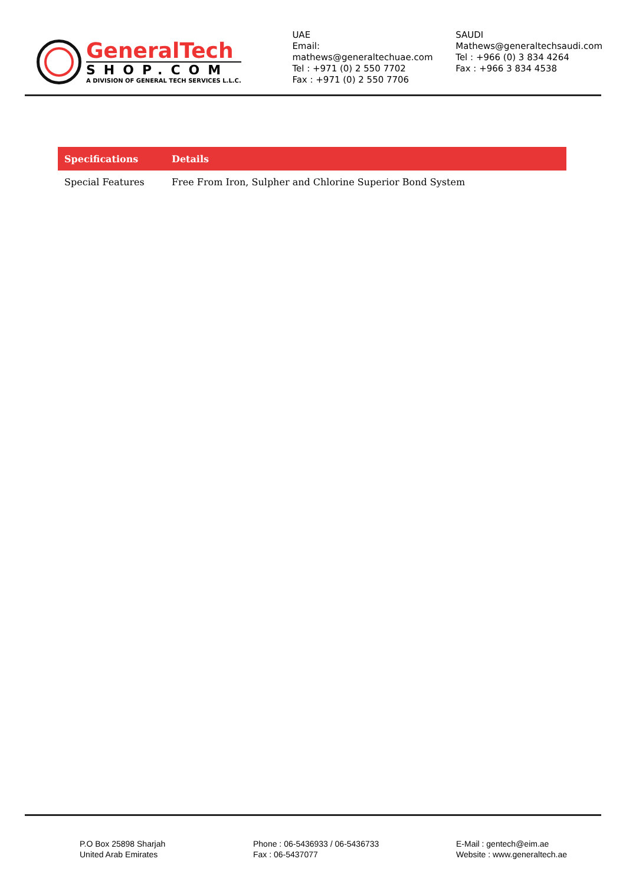GeneralTech
SHOP.COM
A DIVISION OF GENERAL TECH SERVICES L.L.C.
UAE
Email: mathews@generaltechuae.com
Tel : +971 (0) 2 550 7702
Fax : +971 (0) 2 550 7706
SAUDI
Mathews@generaltechsaudi.com
Tel : +966 (0) 3 834 4264
Fax : +966 3 834 4538
| Specifications | Details |
| --- | --- |
| Special Features | Free From Iron, Sulpher and Chlorine Superior Bond System |
P.O Box 25898 Sharjah
United Arab Emirates
Phone : 06-5436933 / 06-5436733
Fax : 06-5437077
E-Mail : gentech@eim.ae
Website : www.generaltech.ae